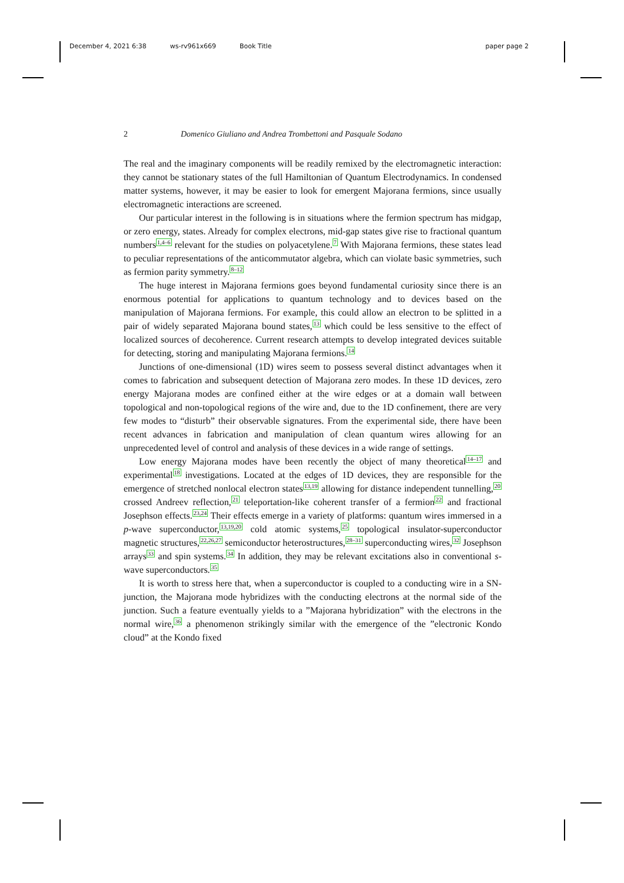December 4, 2021 6:38 ws-rv961x669 Book Title paper page 2
2 Domenico Giuliano and Andrea Trombettoni and Pasquale Sodano
The real and the imaginary components will be readily remixed by the electromagnetic interaction: they cannot be stationary states of the full Hamiltonian of Quantum Electrodynamics. In condensed matter systems, however, it may be easier to look for emergent Majorana fermions, since usually electromagnetic interactions are screened.
Our particular interest in the following is in situations where the fermion spectrum has midgap, or zero energy, states. Already for complex electrons, mid-gap states give rise to fractional quantum numbers<sup>1,4–6</sup> relevant for the studies on polyacetylene.<sup>7</sup> With Majorana fermions, these states lead to peculiar representations of the anticommutator algebra, which can violate basic symmetries, such as fermion parity symmetry.<sup>8–12</sup>
The huge interest in Majorana fermions goes beyond fundamental curiosity since there is an enormous potential for applications to quantum technology and to devices based on the manipulation of Majorana fermions. For example, this could allow an electron to be splitted in a pair of widely separated Majorana bound states,<sup>13</sup> which could be less sensitive to the effect of localized sources of decoherence. Current research attempts to develop integrated devices suitable for detecting, storing and manipulating Majorana fermions.<sup>14</sup>
Junctions of one-dimensional (1D) wires seem to possess several distinct advantages when it comes to fabrication and subsequent detection of Majorana zero modes. In these 1D devices, zero energy Majorana modes are confined either at the wire edges or at a domain wall between topological and non-topological regions of the wire and, due to the 1D confinement, there are very few modes to “disturb” their observable signatures. From the experimental side, there have been recent advances in fabrication and manipulation of clean quantum wires allowing for an unprecedented level of control and analysis of these devices in a wide range of settings.
Low energy Majorana modes have been recently the object of many theoretical<sup>14–17</sup> and experimental<sup>18</sup> investigations. Located at the edges of 1D devices, they are responsible for the emergence of stretched nonlocal electron states<sup>13,19</sup> allowing for distance independent tunnelling,<sup>20</sup> crossed Andreev reflection,<sup>21</sup> teleportation-like coherent transfer of a fermion<sup>22</sup> and fractional Josephson effects.<sup>23,24</sup> Their effects emerge in a variety of platforms: quantum wires immersed in a p-wave superconductor,<sup>13,19,20</sup> cold atomic systems,<sup>25</sup> topological insulator-superconductor magnetic structures,<sup>22,26,27</sup> semiconductor heterostructures,<sup>28–31</sup> superconducting wires,<sup>32</sup> Josephson arrays<sup>33</sup> and spin systems.<sup>34</sup> In addition, they may be relevant excitations also in conventional s-wave superconductors.<sup>35</sup>
It is worth to stress here that, when a superconductor is coupled to a conducting wire in a SN-junction, the Majorana mode hybridizes with the conducting electrons at the normal side of the junction. Such a feature eventually yields to a ”Majorana hybridization” with the electrons in the normal wire,<sup>36</sup> a phenomenon strikingly similar with the emergence of the ”electronic Kondo cloud” at the Kondo fixed